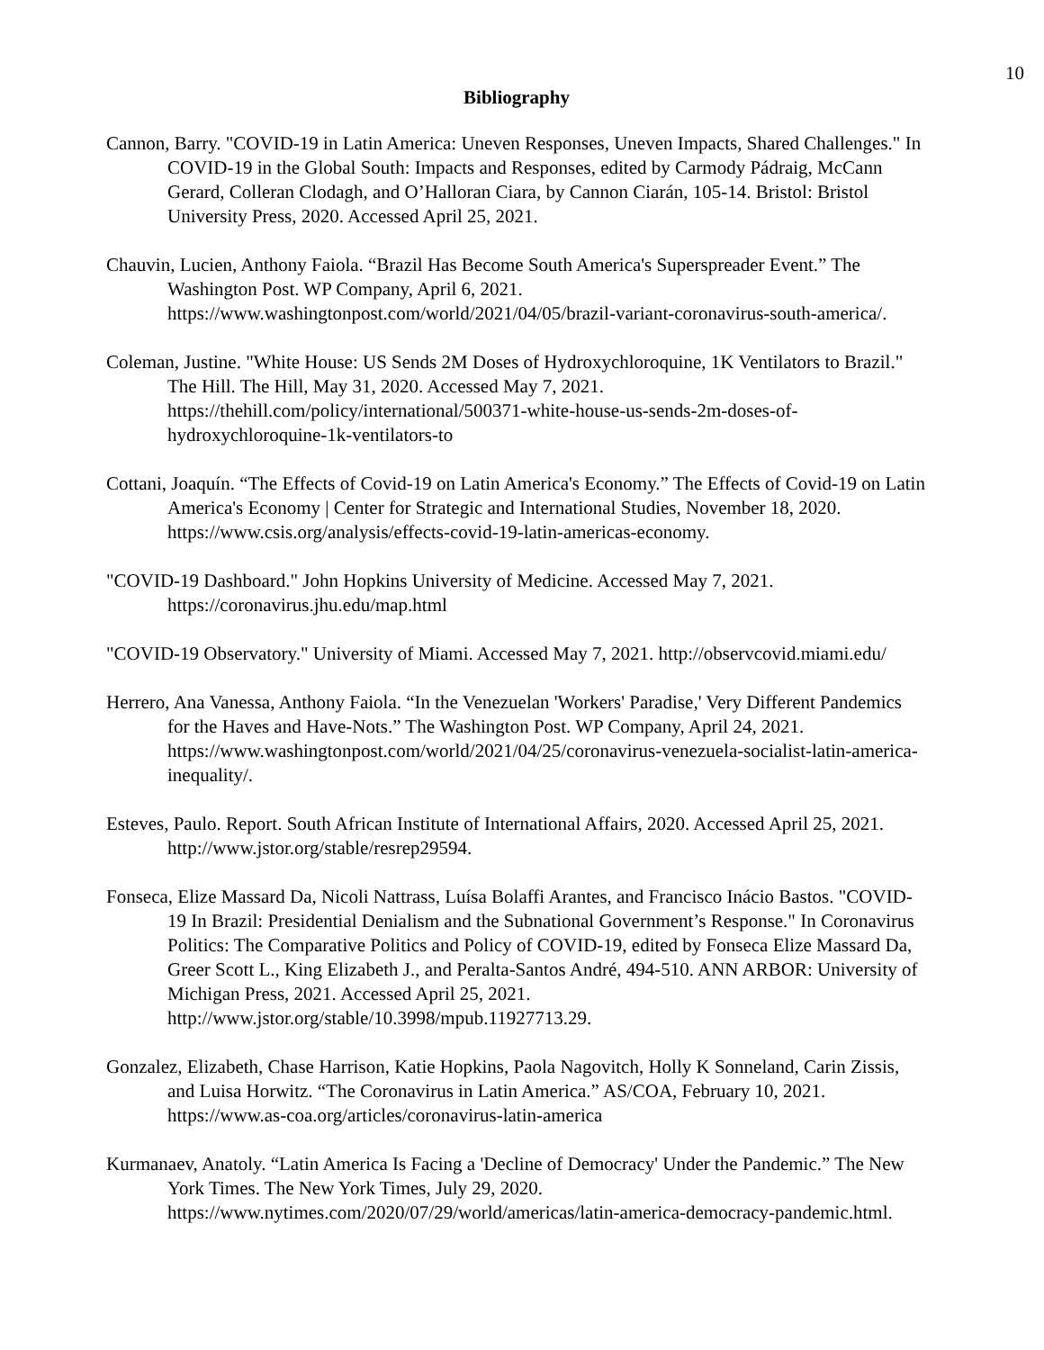10
Bibliography
Cannon, Barry. "COVID-19 in Latin America: Uneven Responses, Uneven Impacts, Shared Challenges." In COVID-19 in the Global South: Impacts and Responses, edited by Carmody Pádraig, McCann Gerard, Colleran Clodagh, and O’Halloran Ciara, by Cannon Ciarán, 105-14. Bristol: Bristol University Press, 2020. Accessed April 25, 2021.
Chauvin, Lucien, Anthony Faiola. “Brazil Has Become South America's Superspreader Event.” The Washington Post. WP Company, April 6, 2021. https://www.washingtonpost.com/world/2021/04/05/brazil-variant-coronavirus-south-america/.
Coleman, Justine. "White House: US Sends 2M Doses of Hydroxychloroquine, 1K Ventilators to Brazil." The Hill. The Hill, May 31, 2020. Accessed May 7, 2021. https://thehill.com/policy/international/500371-white-house-us-sends-2m-doses-of-hydroxychloroquine-1k-ventilators-to
Cottani, Joaquín. “The Effects of Covid-19 on Latin America's Economy.” The Effects of Covid-19 on Latin America's Economy | Center for Strategic and International Studies, November 18, 2020. https://www.csis.org/analysis/effects-covid-19-latin-americas-economy.
"COVID-19 Dashboard." John Hopkins University of Medicine. Accessed May 7, 2021. https://coronavirus.jhu.edu/map.html
"COVID-19 Observatory." University of Miami. Accessed May 7, 2021. http://observcovid.miami.edu/
Herrero, Ana Vanessa, Anthony Faiola. “In the Venezuelan 'Workers' Paradise,' Very Different Pandemics for the Haves and Have-Nots.” The Washington Post. WP Company, April 24, 2021. https://www.washingtonpost.com/world/2021/04/25/coronavirus-venezuela-socialist-latin-america-inequality/.
Esteves, Paulo. Report. South African Institute of International Affairs, 2020. Accessed April 25, 2021. http://www.jstor.org/stable/resrep29594.
Fonseca, Elize Massard Da, Nicoli Nattrass, Luísa Bolaffi Arantes, and Francisco Inácio Bastos. "COVID-19 In Brazil: Presidential Denialism and the Subnational Government’s Response." In Coronavirus Politics: The Comparative Politics and Policy of COVID-19, edited by Fonseca Elize Massard Da, Greer Scott L., King Elizabeth J., and Peralta-Santos André, 494-510. ANN ARBOR: University of Michigan Press, 2021. Accessed April 25, 2021. http://www.jstor.org/stable/10.3998/mpub.11927713.29.
Gonzalez, Elizabeth, Chase Harrison, Katie Hopkins, Paola Nagovitch, Holly K Sonneland, Carin Zissis, and Luisa Horwitz. “The Coronavirus in Latin America.” AS/COA, February 10, 2021. https://www.as-coa.org/articles/coronavirus-latin-america
Kurmanaev, Anatoly. “Latin America Is Facing a 'Decline of Democracy' Under the Pandemic.” The New York Times. The New York Times, July 29, 2020. https://www.nytimes.com/2020/07/29/world/americas/latin-america-democracy-pandemic.html.